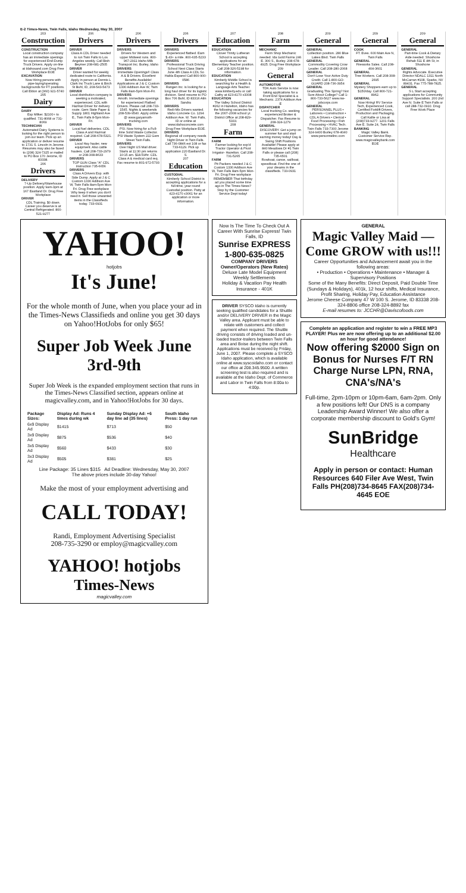E-2 Times-News, Twin Falls, Idaho Wednesday, May 30, 2007
203
Construction
CONSTRUCTION
Local construction company has an immediate openings for experienced End-Dump Truck Drivers. Apply on-line at Idahosand.com Drug Free Workplace EOE
EXCAVATION
Now Hiring persons with pipe-laying/operating backgrounds for FT positions. Call Eldon at (360) 921-5740
205
Dairy
DAIRY
Exp Milker. $2100+ to qualified. 731-8068 or 731-8069
TECHNICIAN
Automated Dairy Systems is looking for the right person to join our team. Pick up an application or deliver resume to 1731 S. Lincoln in Jerome. Résumés may also be faxed to (208) 324-7325 or mailed to PO Box 170 Jerome, ID 83338.
206
Drivers
DELIVERY
7-Up Delivery/Warehouse position. Apply 9am-3pm at 167 Eastland Dr. Drug Free Workplace
DRIVER
CDL Training. $0 down. Career you deserve is at Central Refrigerated. 800-521-9277
206
Drivers
DRIVER
Class A CDL Driver needed to run Twin Falls to Los Angeles weekly. Call Bish Beymer 208-681-2505
DRIVER
Driver wanted for weekly dedicated route to California. Apply in person at Dennis L Clark Inc Truck Lane & Birch St Buhl, ID, 208-543-5473
DRIVER
Local distribution company is seeking a motivated, experienced, CDL with Hazmat Driver for delivery route. Gem State Paper & Supply 1801 Highland Ave E., Twin Falls 8-5pm Mon-Fri.
DRIVER
Local fuel deliveries. CDL Class A and Hazmat required. Call 208-678-5321.
DRIVER
Local Hay hauler, new equipment. Also cattle haulers. Call 208-733-2979 or 208-308-8633
DRIVERS
TOP GUN Class "A" CDL Instruction 735-6656
DRIVERS
Class A Drivers Exp. with Side Dump. Apply at J & C Custom 1330 Addison Ave W, Twin Falls 8am-5pm Mon-Fri. Drug Free workplace
Why keep it when you don't need it. Sell those unwanted items in the Classifieds today. 733-0931
206
Drivers
DRIVERS
Drivers for Western and upper Midwest runs. 800-967-2911 Idaho Milk Transport Inc. Burley, Idaho
DRIVERS
Immediate Openings!! Class A & B Drivers. Excellent Benefits Available! Applications at J & C Custom 1330 Addison Ave W, Twin Falls 8am-5pm Mon-Fri.
DRIVERS
Amoth. Immediate openings for experienced Flatbed Drivers. Please call 208-733-1545. Nights & weekends 208-539-9540. Apply online @ www.garyamoth-trucking.com
DRIVERS
PSI. Now hiring for a Full-time Solid Waste Collector. PSI Waste System 222 Gem Street Twin Falls.
DRIVERS
Over Night US Mail driver. Starts at 11:30 pm returns 10:15 am. $18.59/hr. CDL Class A & medical card req. Fax resume to 801-972-5793
206
Drivers
DRIVERS
Experienced flatbed. Earn $.43+ a mile. 800-635-5233
DRIVERS
Professional Truck Driving School Next Class Starts June 4th Class A CDL So Habla Espanol Call 800-900-0586
DRIVERS
Rangen Inc. is looking for a long haul driver for its logistic division. Send resume to PO Box 706 Buhl, ID 83316 Attn Sandra
DRIVERS
Redi-Mix Drivers wanted. Idaho Concrete Co. 1294 Addison Ave. W. Twin Falls, ID or online at www.idahoconcrete.com Drug Free Workplace EOE.
DRIVERS
Regional oil company needs Night Driver in Twin Falls. Call 736-0846 ext 108 or fax 733-6129. Pick up application 220 Eastland Dr. S.
207
Education
CUSTODIAL
Kimberly School District is accepting applications for a full-time, year round Custodial position. Patty at 423-4170 x3061 for an application or more information.
207
Education
EDUCATION
Clover Trinity Lutheran School is accepting applications for an Elementary Teacher position. Call 208-326-5198 for information.
EDUCATION
Kimberly Middle School is searching for a Health & Language Arts Teacher. www.kimberly.edu or call Cathy at 423-4170 x3308
EDUCATION
The Valley School District #262 in Hazelton, Idaho has the following vacancies for the 2007-2008 school yr. District Office at 208-829-5333.
208
Farm
FARM
Farmer looking for exp'd Tractor Operator & Pivot Irrigator- Hazelton. Call 208-731-5265
FARM
Pit Packers needed J & C Custom 1330 Addison Ave W, Twin Falls 8am-5pm Mon-Fri. Drug Free workplace
REMEMBER That birthday ad you placed some time ago in The Times-News? Stop by the Customer Service Dept today!
208
Farm
MECHANIC
Farm Shop Mechanic needed. Ida Gold Farms 246 E. 300 S., Burley. 208-678-4925. Drug Free Workplace
209
General
AUTOMOTIVE
TDK Auto Service is now taking applications for a Front End Specialist & a Mechanic. 2374 Addison Ave E
DISPATCHER
Local trucking Co. seeking experienced Broker & Dispatcher. Fax Resume to 208-324-1279
GENERAL
DISCOVERY. Get a jump on summer fun and start earning money today! Day & Swing Shift Positions Available! Please apply at 840 Meadows Dr #1 Twin Falls or please call (208) 735-6501
Rowboat, canoe, sailboat, speedboat. Find the one of your dreams in the classifieds. 733-0931
209
General
GENERAL
Collection position. 280 Blue Lakes Blvd. Twin Falls
GENERAL
Commodity Covering Crow Leader. Call 208-280-2068
GENERAL
Don't Lose Your Active Duty Credit. Call 1-800-GO-GUARD 208-736-3954
GENERAL
Graduating This Spring? Not Sure About College? Call 1-800-733-5627 www.nw-jobcorps.com
GENERAL
PERSONNEL PLUS • Laborers • Construction • CDL A Drivers • Clerical • Food Processing • Fish Processing • HVAC Tech. Twin Falls 733-7300 Jerome 324-9400 Burley 678-4040 www.personnelinc.com
209
General
COOK
FT. Eves. 600 Main Ave N, Twin Falls
GENERAL
Fireworks Sales. Call 208-404-3601
GENERAL
Tree Workers. Call 208-308-2695
GENERAL
Mystery Shoppers earn up to $150/day. Call 800-721-8962.
GENERAL
Now Hiring! RV Service Tech, Experienced Cook, Certified Forklift Drivers, Production and Packaging. Call Kallie or Lisa at (208)733-9277. 1201 Falls Ave E. Suite 24, Twin Falls
BANKING
Magic Valley Bank. Customer Service Rep. www.magicvalleybank.com EOE
209
General
GENERAL
Part-time Cook & Dietary Aide needed. Shoshone Rehab 511 E 4th St, in Shoshone
GENERAL
Rights Advocate. Executive Director NDALC 1311 North McCarran #108, Sparks, NV 89431. Fax 775-788-7825.
GENERAL
S L Start accepting applications for Community Support Specialists. 200 2nd Ave N. Suite E Twin Falls or call 288-732-0910. Drug Free Work Place
YAHOO!
hotjobs
It's June!
For the whole month of June, when you place your ad in the Times-News Classifieds and online you get 30 days on Yahoo!HotJobs for only $65!
Super Job Week June 3rd-9th
Super Job Week is the expanded employment section that runs in the Times-News Classified section, appears online at magicvalley.com, and in Yahoo!HotJobs for 30 days.
| Package Sizes: | Display Ad: Runs 4 times during wk | Sunday Display Ad: +6 day line ad (35 lines) | South Idaho Press: 1 day run |
| --- | --- | --- | --- |
| 6x9 Display Ad | $1415 | $713 | $50 |
| 3x9 Display Ad | $875 | $536 | $40 |
| 3x5 Display Ad | $560 | $433 | $30 |
| 3x3 Display Ad | $505 | $381 | $25 |
Line Package: 35 Lines $315 Ad Deadline: Wednesday, May 30, 2007
The above prices include 30-day Yahoo!
Make the most of your employment advertising and
CALL TODAY!
Randi, Employment Advertising Specialist
208-735-3290 or employ@magicvalley.com
YAHOO! hotjobs
Times-News
magicvalley.com
Now Is The Time To Check Out A Career With Sunrise Express! Twin Falls, ID
Sunrise EXPRESS 1-800-635-0825
COMPANY DRIVERS Owner/Operators (New Rates)
Deluxe Late Model Equipment
Weekly Settlements
Holiday & Vacation Pay Health Insurance - 401K
DRIVER SYSCO Idaho is currently seeking qualified candidates for a Shuttle and/or DELIVERY DRIVER in the Magic Valley area. Applicant must be able to relate with customers and collect payment when required. The Shuttle driving consists of driving loaded and un-loaded tractor-trailers between Twin Falls area and Boise during the night shift. Applications must be received by Friday, June 1, 2007. Please complete a SYSCO Idaho application, which is available online at www.syscoidaho.com or contact our office at 208.345.9500. A written screening test is also required and is available at the Idaho Dept. of Commerce and Labor in Twin Falls from 8:00a to 4:00p.
GENERAL
Magic Valley Maid — Come GROW with us!!!
Career Opportunities and Advancement await you in the following areas:
• Production • Operations • Maintenance • Manager & Supervisory Positions
Some of the Many Benefits: Direct Deposit, Paid Double Time (Sundays & Holidays), 401k, 12 hour shifts, Medical Insurance, Profit Sharing, Holiday Pay, Education Assistance
Jerome Cheese Company 47 W 100 S. Jerome, ID 83338 208-324-8806 office 208-324-8892 fax
E-mail resumes to: JCCHR@Daviscofoods.com
Complete an application and register to win a FREE MP3 PLAYER! Plus we are now offering up to an additional $2.00 an hour for good attendance!
Now offering $2000 Sign on Bonus for Nurses F/T RN Charge Nurse LPN, RNA, CNA's/NA's
Full-time, 2pm-10pm or 10pm-6am, 6am-2pm. Only a few positions left! Our DNS is a company Leadership Award Winner! We also offer a corporate membership discount to Gold's Gym!
SunBridge
Healthcare
Apply in person or contact: Human Resources 640 Filer Ave West, Twin Falls PH(208)734-8645 FAX(208)734-4645 EOE